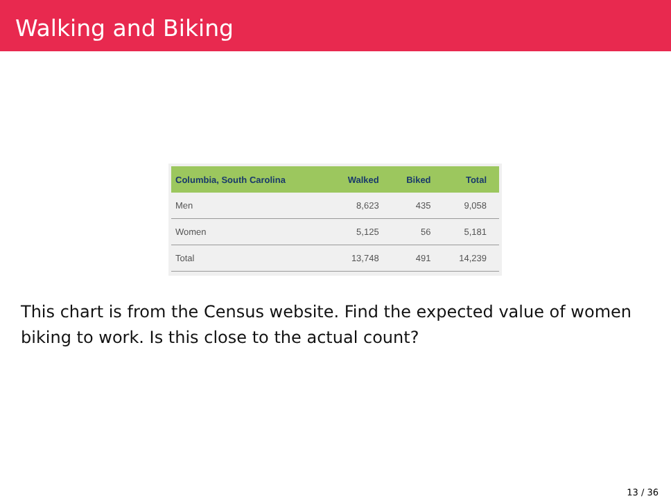Walking and Biking
| Columbia, South Carolina | Walked | Biked | Total |
| --- | --- | --- | --- |
| Men | 8,623 | 435 | 9,058 |
| Women | 5,125 | 56 | 5,181 |
| Total | 13,748 | 491 | 14,239 |
This chart is from the Census website. Find the expected value of women biking to work. Is this close to the actual count?
13 / 36